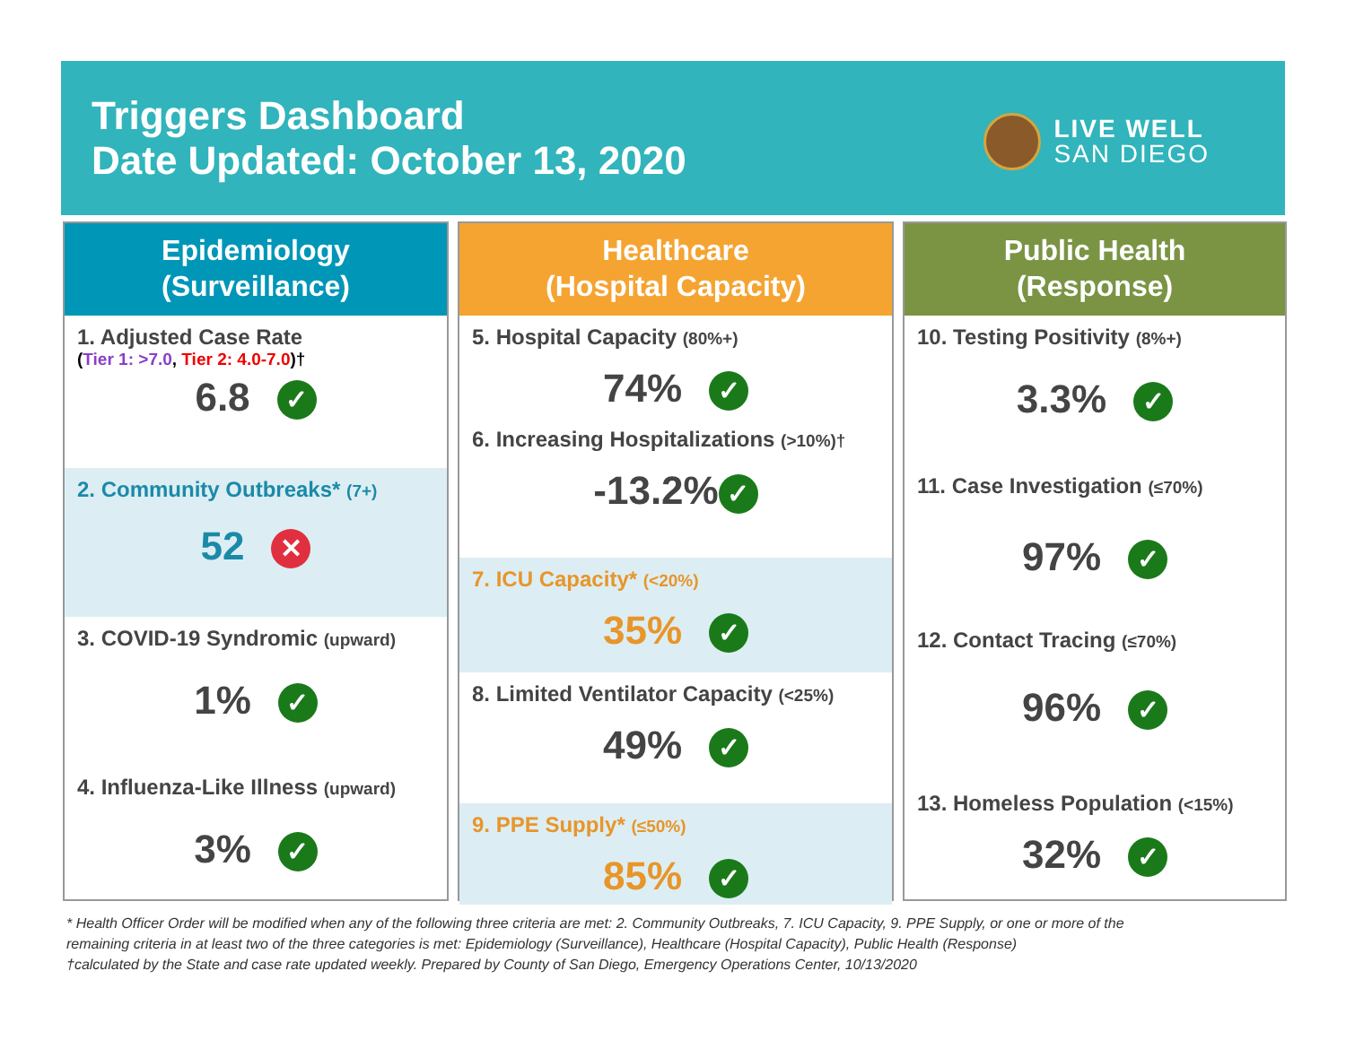Triggers Dashboard
Date Updated: October 13, 2020
LIVE WELL
SAN DIEGO
Epidemiology
(Surveillance)
1. Adjusted Case Rate
(Tier 1: >7.0, Tier 2: 4.0-7.0)†
6.8 ✓
2. Community Outbreaks* (7+)
52 ✕
3. COVID-19 Syndromic (upward)
1% ✓
4. Influenza-Like Illness (upward)
3% ✓
Healthcare
(Hospital Capacity)
5. Hospital Capacity (80%+)
74% ✓
6. Increasing Hospitalizations (>10%)†
-13.2% ✓
7. ICU Capacity* (<20%)
35% ✓
8. Limited Ventilator Capacity (<25%)
49% ✓
9. PPE Supply* (≤50%)
85% ✓
Public Health
(Response)
10. Testing Positivity (8%+)
3.3% ✓
11. Case Investigation (≤70%)
97% ✓
12. Contact Tracing (≤70%)
96% ✓
13. Homeless Population (<15%)
32% ✓
* Health Officer Order will be modified when any of the following three criteria are met: 2. Community Outbreaks, 7. ICU Capacity, 9. PPE Supply, or one or more of the
remaining criteria in at least two of the three categories is met: Epidemiology (Surveillance), Healthcare (Hospital Capacity), Public Health (Response)
†calculated by the State and case rate updated weekly. Prepared by County of San Diego, Emergency Operations Center, 10/13/2020